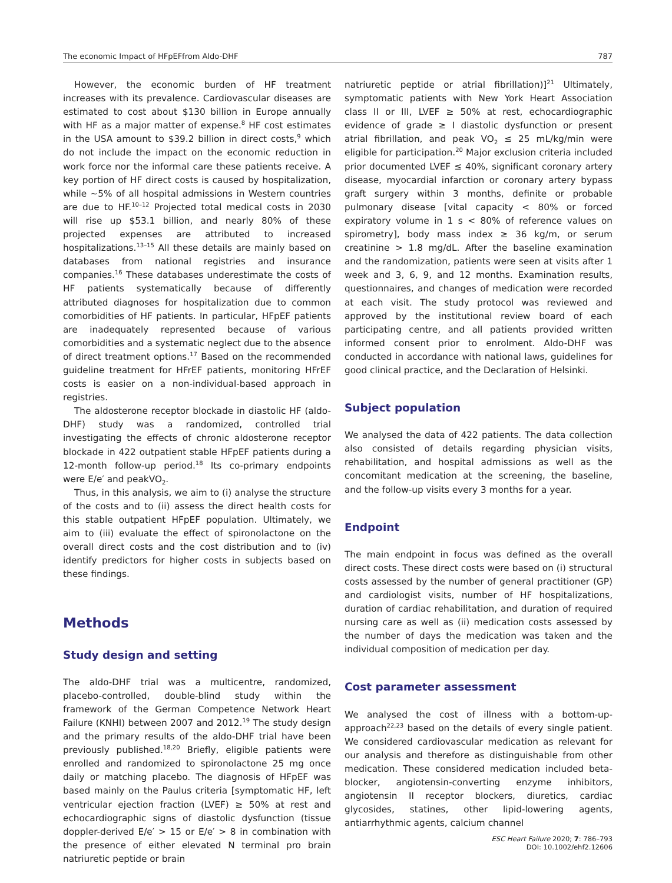The economic Impact of HFpEFfrom Aldo-DHF 787
However, the economic burden of HF treatment increases with its prevalence. Cardiovascular diseases are estimated to cost about $130 billion in Europe annually with HF as a major matter of expense.<sup>8</sup> HF cost estimates in the USA amount to $39.2 billion in direct costs,<sup>9</sup> which do not include the impact on the economic reduction in work force nor the informal care these patients receive. A key portion of HF direct costs is caused by hospitalization, while ~5% of all hospital admissions in Western countries are due to HF.<sup>10–12</sup> Projected total medical costs in 2030 will rise up $53.1 billion, and nearly 80% of these projected expenses are attributed to increased hospitalizations.<sup>13–15</sup> All these details are mainly based on databases from national registries and insurance companies.<sup>16</sup> These databases underestimate the costs of HF patients systematically because of differently attributed diagnoses for hospitalization due to common comorbidities of HF patients. In particular, HFpEF patients are inadequately represented because of various comorbidities and a systematic neglect due to the absence of direct treatment options.<sup>17</sup> Based on the recommended guideline treatment for HFrEF patients, monitoring HFrEF costs is easier on a non-individual-based approach in registries.
The aldosterone receptor blockade in diastolic HF (aldo-DHF) study was a randomized, controlled trial investigating the effects of chronic aldosterone receptor blockade in 422 outpatient stable HFpEF patients during a 12-month follow-up period.<sup>18</sup> Its co-primary endpoints were E/e′ and peakVO<sub>2</sub>.
Thus, in this analysis, we aim to (i) analyse the structure of the costs and to (ii) assess the direct health costs for this stable outpatient HFpEF population. Ultimately, we aim to (iii) evaluate the effect of spironolactone on the overall direct costs and the cost distribution and to (iv) identify predictors for higher costs in subjects based on these findings.
Methods
Study design and setting
The aldo-DHF trial was a multicentre, randomized, placebo-controlled, double-blind study within the framework of the German Competence Network Heart Failure (KNHI) between 2007 and 2012.<sup>19</sup> The study design and the primary results of the aldo-DHF trial have been previously published.<sup>18,20</sup> Briefly, eligible patients were enrolled and randomized to spironolactone 25 mg once daily or matching placebo. The diagnosis of HFpEF was based mainly on the Paulus criteria [symptomatic HF, left ventricular ejection fraction (LVEF) ≥ 50% at rest and echocardiographic signs of diastolic dysfunction (tissue doppler-derived E/e′ > 15 or E/e′ > 8 in combination with the presence of either elevated N terminal pro brain natriuretic peptide or brain
natriuretic peptide or atrial fibrillation)]<sup>21</sup> Ultimately, symptomatic patients with New York Heart Association class II or III, LVEF ≥ 50% at rest, echocardiographic evidence of grade ≥ I diastolic dysfunction or present atrial fibrillation, and peak VO<sub>2</sub> ≤ 25 mL/kg/min were eligible for participation.<sup>20</sup> Major exclusion criteria included prior documented LVEF ≤ 40%, significant coronary artery disease, myocardial infarction or coronary artery bypass graft surgery within 3 months, definite or probable pulmonary disease [vital capacity < 80% or forced expiratory volume in 1 s < 80% of reference values on spirometry], body mass index ≥ 36 kg/m, or serum creatinine > 1.8 mg/dL. After the baseline examination and the randomization, patients were seen at visits after 1 week and 3, 6, 9, and 12 months. Examination results, questionnaires, and changes of medication were recorded at each visit. The study protocol was reviewed and approved by the institutional review board of each participating centre, and all patients provided written informed consent prior to enrolment. Aldo-DHF was conducted in accordance with national laws, guidelines for good clinical practice, and the Declaration of Helsinki.
Subject population
We analysed the data of 422 patients. The data collection also consisted of details regarding physician visits, rehabilitation, and hospital admissions as well as the concomitant medication at the screening, the baseline, and the follow-up visits every 3 months for a year.
Endpoint
The main endpoint in focus was defined as the overall direct costs. These direct costs were based on (i) structural costs assessed by the number of general practitioner (GP) and cardiologist visits, number of HF hospitalizations, duration of cardiac rehabilitation, and duration of required nursing care as well as (ii) medication costs assessed by the number of days the medication was taken and the individual composition of medication per day.
Cost parameter assessment
We analysed the cost of illness with a bottom-up-approach<sup>22,23</sup> based on the details of every single patient. We considered cardiovascular medication as relevant for our analysis and therefore as distinguishable from other medication. These considered medication included beta-blocker, angiotensin-converting enzyme inhibitors, angiotensin II receptor blockers, diuretics, cardiac glycosides, statines, other lipid-lowering agents, antiarrhythmic agents, calcium channel
ESC Heart Failure 2020; 7: 786–793
DOI: 10.1002/ehf2.12606